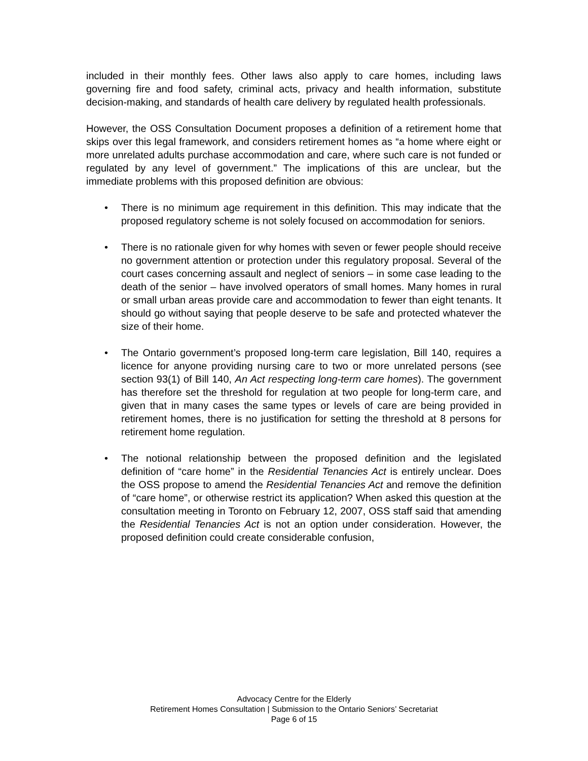included in their monthly fees. Other laws also apply to care homes, including laws governing fire and food safety, criminal acts, privacy and health information, substitute decision-making, and standards of health care delivery by regulated health professionals.
However, the OSS Consultation Document proposes a definition of a retirement home that skips over this legal framework, and considers retirement homes as “a home where eight or more unrelated adults purchase accommodation and care, where such care is not funded or regulated by any level of government.” The implications of this are unclear, but the immediate problems with this proposed definition are obvious:
• There is no minimum age requirement in this definition. This may indicate that the proposed regulatory scheme is not solely focused on accommodation for seniors.
• There is no rationale given for why homes with seven or fewer people should receive no government attention or protection under this regulatory proposal. Several of the court cases concerning assault and neglect of seniors – in some case leading to the death of the senior – have involved operators of small homes. Many homes in rural or small urban areas provide care and accommodation to fewer than eight tenants. It should go without saying that people deserve to be safe and protected whatever the size of their home.
• The Ontario government’s proposed long-term care legislation, Bill 140, requires a licence for anyone providing nursing care to two or more unrelated persons (see section 93(1) of Bill 140, An Act respecting long-term care homes). The government has therefore set the threshold for regulation at two people for long-term care, and given that in many cases the same types or levels of care are being provided in retirement homes, there is no justification for setting the threshold at 8 persons for retirement home regulation.
• The notional relationship between the proposed definition and the legislated definition of “care home” in the Residential Tenancies Act is entirely unclear. Does the OSS propose to amend the Residential Tenancies Act and remove the definition of “care home”, or otherwise restrict its application? When asked this question at the consultation meeting in Toronto on February 12, 2007, OSS staff said that amending the Residential Tenancies Act is not an option under consideration. However, the proposed definition could create considerable confusion,
Advocacy Centre for the Elderly
Retirement Homes Consultation | Submission to the Ontario Seniors’ Secretariat
Page 6 of 15